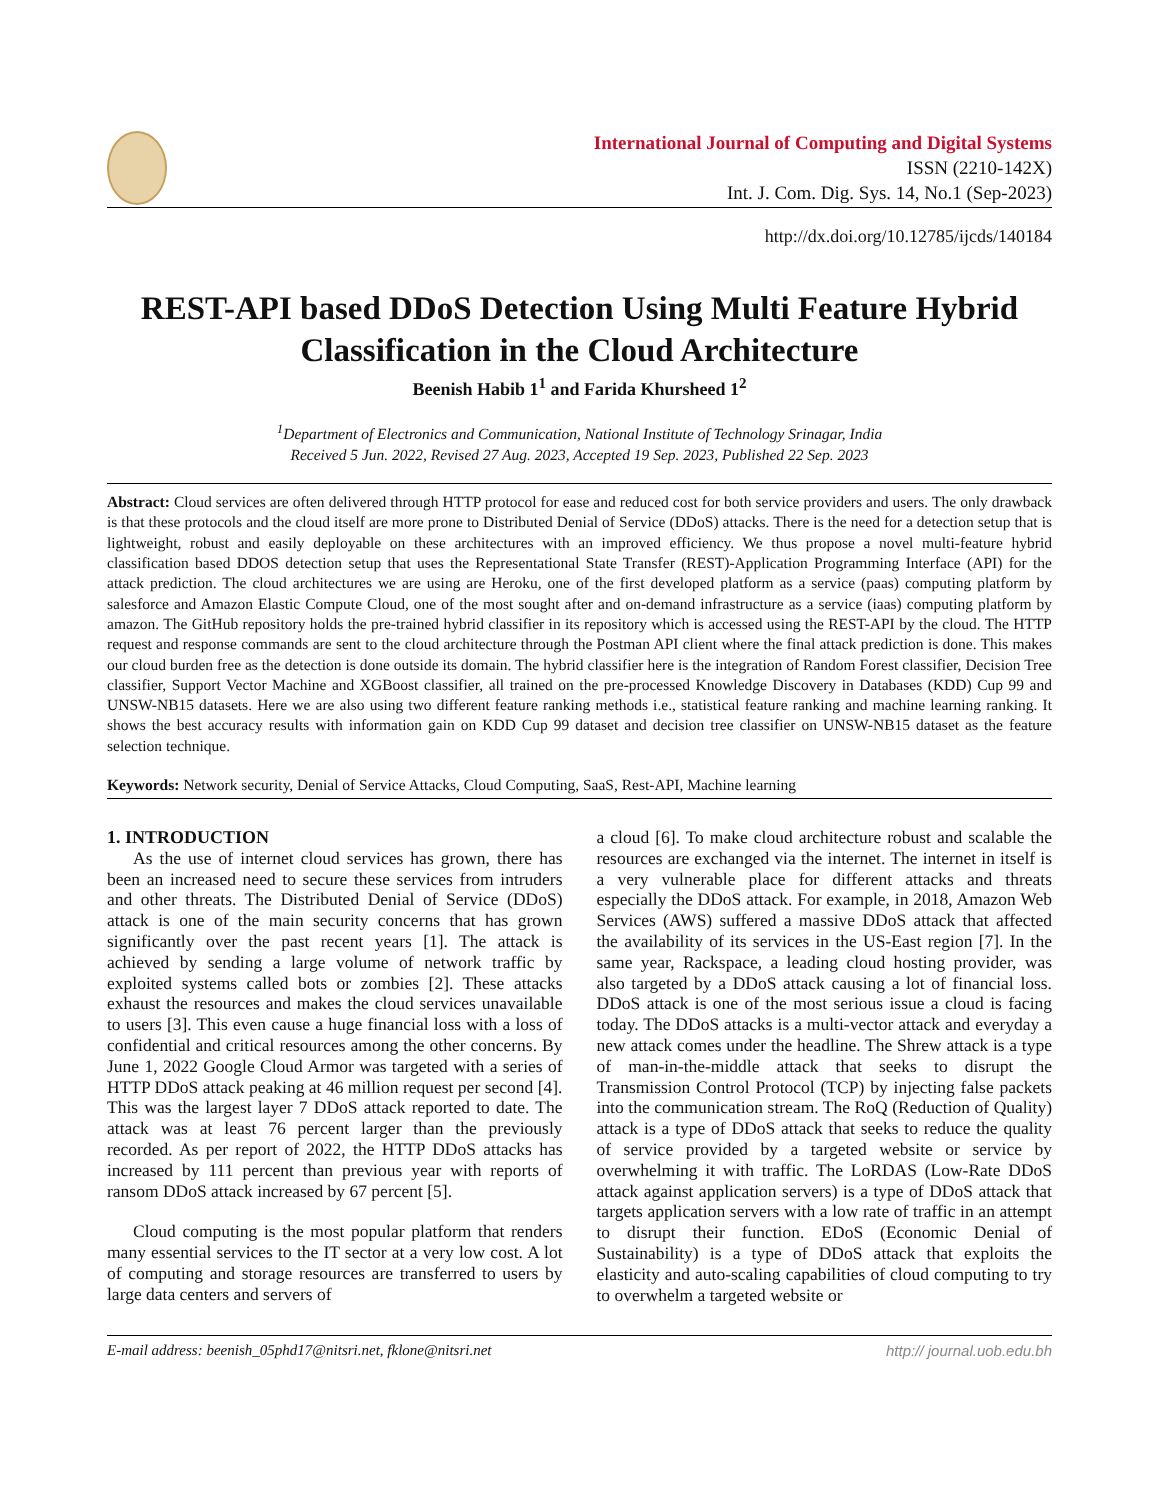International Journal of Computing and Digital Systems
ISSN (2210-142X)
Int. J. Com. Dig. Sys. 14, No.1 (Sep-2023)
http://dx.doi.org/10.12785/ijcds/140184
REST-API based DDoS Detection Using Multi Feature Hybrid Classification in the Cloud Architecture
Beenish Habib 1<sup>1</sup> and Farida Khursheed 1<sup>2</sup>
<sup>1</sup> Department of Electronics and Communication, National Institute of Technology Srinagar, India
Received 5 Jun. 2022, Revised 27 Aug. 2023, Accepted 19 Sep. 2023, Published 22 Sep. 2023
Abstract: Cloud services are often delivered through HTTP protocol for ease and reduced cost for both service providers and users. The only drawback is that these protocols and the cloud itself are more prone to Distributed Denial of Service (DDoS) attacks. There is the need for a detection setup that is lightweight, robust and easily deployable on these architectures with an improved efficiency. We thus propose a novel multi-feature hybrid classification based DDOS detection setup that uses the Representational State Transfer (REST)-Application Programming Interface (API) for the attack prediction. The cloud architectures we are using are Heroku, one of the first developed platform as a service (paas) computing platform by salesforce and Amazon Elastic Compute Cloud, one of the most sought after and on-demand infrastructure as a service (iaas) computing platform by amazon. The GitHub repository holds the pre-trained hybrid classifier in its repository which is accessed using the REST-API by the cloud. The HTTP request and response commands are sent to the cloud architecture through the Postman API client where the final attack prediction is done. This makes our cloud burden free as the detection is done outside its domain. The hybrid classifier here is the integration of Random Forest classifier, Decision Tree classifier, Support Vector Machine and XGBoost classifier, all trained on the pre-processed Knowledge Discovery in Databases (KDD) Cup 99 and UNSW-NB15 datasets. Here we are also using two different feature ranking methods i.e., statistical feature ranking and machine learning ranking. It shows the best accuracy results with information gain on KDD Cup 99 dataset and decision tree classifier on UNSW-NB15 dataset as the feature selection technique.
Keywords: Network security, Denial of Service Attacks, Cloud Computing, SaaS, Rest-API, Machine learning
1. INTRODUCTION
As the use of internet cloud services has grown, there has been an increased need to secure these services from intruders and other threats. The Distributed Denial of Service (DDoS) attack is one of the main security concerns that has grown significantly over the past recent years [1]. The attack is achieved by sending a large volume of network traffic by exploited systems called bots or zombies [2]. These attacks exhaust the resources and makes the cloud services unavailable to users [3]. This even cause a huge financial loss with a loss of confidential and critical resources among the other concerns. By June 1, 2022 Google Cloud Armor was targeted with a series of HTTP DDoS attack peaking at 46 million request per second [4]. This was the largest layer 7 DDoS attack reported to date. The attack was at least 76 percent larger than the previously recorded. As per report of 2022, the HTTP DDoS attacks has increased by 111 percent than previous year with reports of ransom DDoS attack increased by 67 percent [5].
Cloud computing is the most popular platform that renders many essential services to the IT sector at a very low cost. A lot of computing and storage resources are transferred to users by large data centers and servers of
a cloud [6]. To make cloud architecture robust and scalable the resources are exchanged via the internet. The internet in itself is a very vulnerable place for different attacks and threats especially the DDoS attack. For example, in 2018, Amazon Web Services (AWS) suffered a massive DDoS attack that affected the availability of its services in the US-East region [7]. In the same year, Rackspace, a leading cloud hosting provider, was also targeted by a DDoS attack causing a lot of financial loss. DDoS attack is one of the most serious issue a cloud is facing today. The DDoS attacks is a multi-vector attack and everyday a new attack comes under the headline. The Shrew attack is a type of man-in-the-middle attack that seeks to disrupt the Transmission Control Protocol (TCP) by injecting false packets into the communication stream. The RoQ (Reduction of Quality) attack is a type of DDoS attack that seeks to reduce the quality of service provided by a targeted website or service by overwhelming it with traffic. The LoRDAS (Low-Rate DDoS attack against application servers) is a type of DDoS attack that targets application servers with a low rate of traffic in an attempt to disrupt their function. EDoS (Economic Denial of Sustainability) is a type of DDoS attack that exploits the elasticity and auto-scaling capabilities of cloud computing to try to overwhelm a targeted website or
E-mail address: beenish_05phd17@nitsri.net, fklone@nitsri.net http:// journal.uob.edu.bh